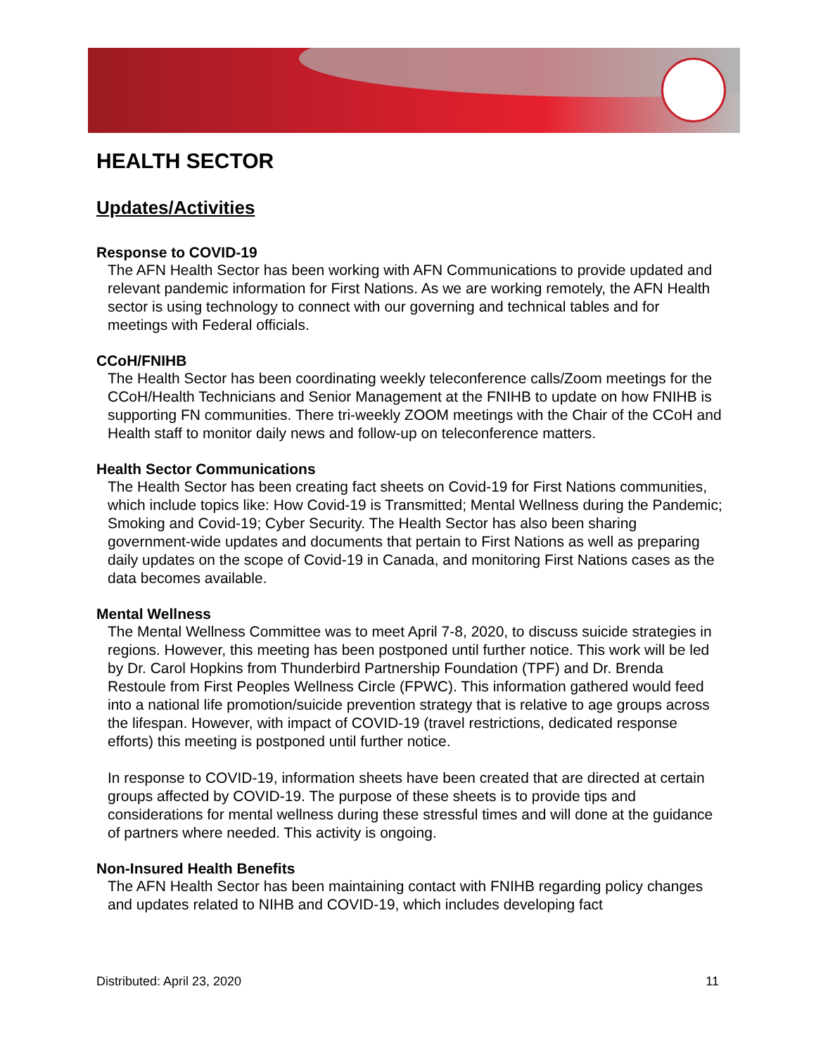HEALTH SECTOR
Updates/Activities
Response to COVID-19
The AFN Health Sector has been working with AFN Communications to provide updated and relevant pandemic information for First Nations. As we are working remotely, the AFN Health sector is using technology to connect with our governing and technical tables and for meetings with Federal officials.
CCoH/FNIHB
The Health Sector has been coordinating weekly teleconference calls/Zoom meetings for the CCoH/Health Technicians and Senior Management at the FNIHB to update on how FNIHB is supporting FN communities. There tri-weekly ZOOM meetings with the Chair of the CCoH and Health staff to monitor daily news and follow-up on teleconference matters.
Health Sector Communications
The Health Sector has been creating fact sheets on Covid-19 for First Nations communities, which include topics like: How Covid-19 is Transmitted; Mental Wellness during the Pandemic; Smoking and Covid-19; Cyber Security. The Health Sector has also been sharing government-wide updates and documents that pertain to First Nations as well as preparing daily updates on the scope of Covid-19 in Canada, and monitoring First Nations cases as the data becomes available.
Mental Wellness
The Mental Wellness Committee was to meet April 7-8, 2020, to discuss suicide strategies in regions. However, this meeting has been postponed until further notice. This work will be led by Dr. Carol Hopkins from Thunderbird Partnership Foundation (TPF) and Dr. Brenda Restoule from First Peoples Wellness Circle (FPWC). This information gathered would feed into a national life promotion/suicide prevention strategy that is relative to age groups across the lifespan. However, with impact of COVID-19 (travel restrictions, dedicated response efforts) this meeting is postponed until further notice.
In response to COVID-19, information sheets have been created that are directed at certain groups affected by COVID-19. The purpose of these sheets is to provide tips and considerations for mental wellness during these stressful times and will done at the guidance of partners where needed. This activity is ongoing.
Non-Insured Health Benefits
The AFN Health Sector has been maintaining contact with FNIHB regarding policy changes and updates related to NIHB and COVID-19, which includes developing fact
Distributed: April 23, 2020 11